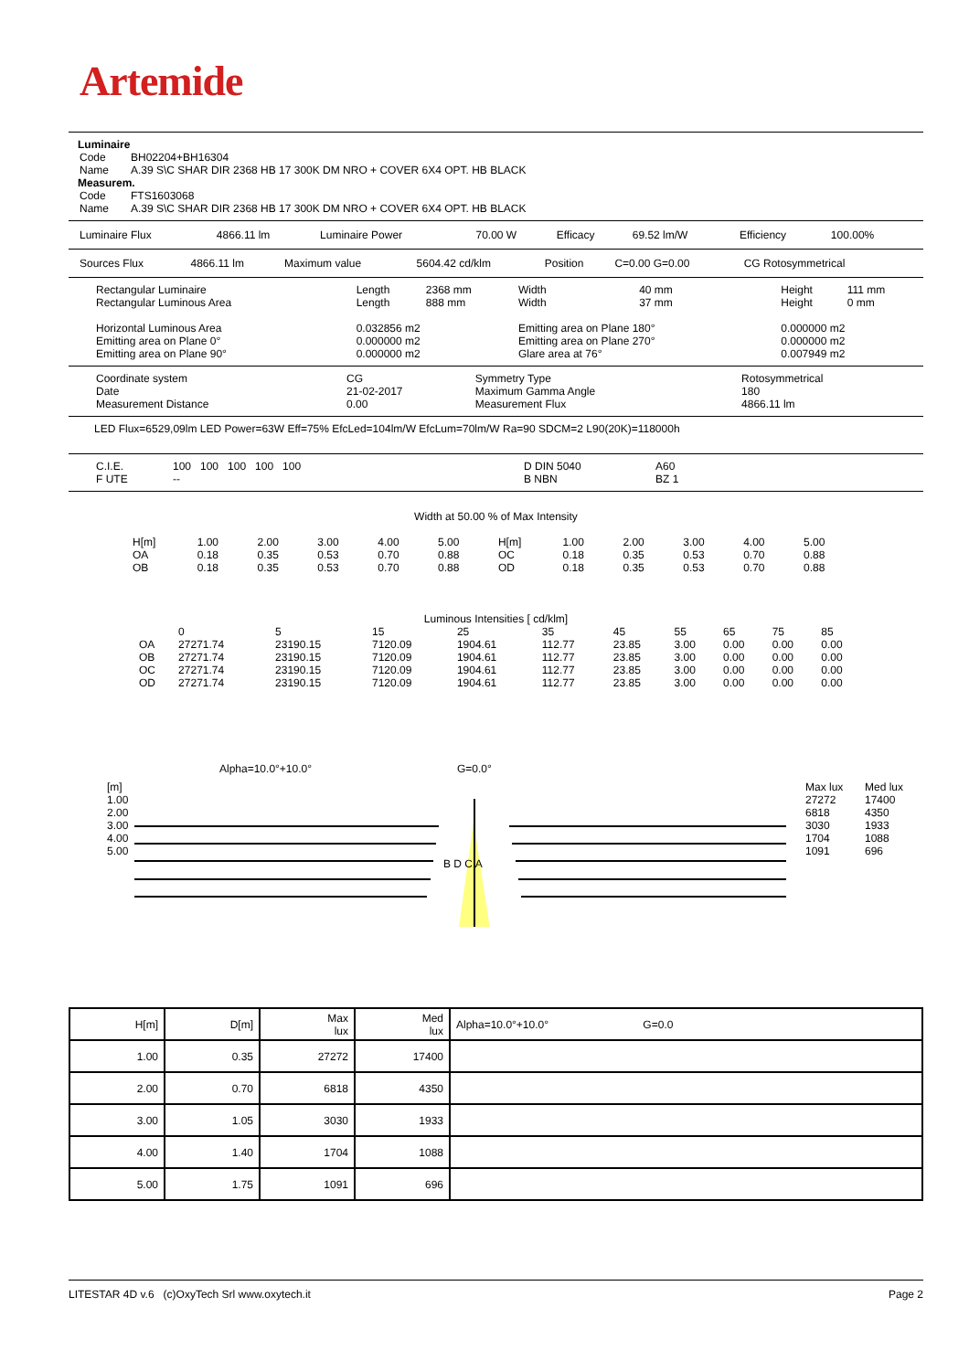Artemide
Luminaire
| Code | BH02204+BH16304 |
| Name | A.39 S\C SHAR DIR 2368 HB 17 300K DM NRO + COVER 6X4 OPT. HB BLACK |
Measurem.
| Code | FTS1603068 |
| Name | A.39 S\C SHAR DIR 2368 HB 17 300K DM NRO + COVER 6X4 OPT. HB BLACK |
| Luminaire Flux | 4866.11 lm | Luminaire Power | 70.00 W | Efficacy | 69.52 lm/W | Efficiency | 100.00% |
| Sources Flux | 4866.11 lm | Maximum value | 5604.42 cd/klm | Position | C=0.00 G=0.00 | CG Rotosymmetrical |
| Rectangular Luminaire | Length | 2368 mm | Width | 40 mm | Height | 111 mm |
| Rectangular Luminous Area | Length | 888 mm | Width | 37 mm | Height | 0 mm |
| Horizontal Luminous Area | 0.032856 m2 | | Emitting area on Plane 180° | | 0.000000 m2 | |
| Emitting area on Plane 0° | 0.000000 m2 | | Emitting area on Plane 270° | | 0.000000 m2 | |
| Emitting area on Plane 90° | 0.000000 m2 | | Glare area at 76° | | 0.007949 m2 | |
| Coordinate system | CG | Symmetry Type | Rotosymmetrical |
| Date | 21-02-2017 | Maximum Gamma Angle | 180 |
| Measurement Distance | 0.00 | Measurement Flux | 4866.11 lm |
LED Flux=6529,09lm LED Power=63W Eff=75% EfcLed=104lm/W EfcLum=70lm/W Ra=90 SDCM=2 L90(20K)=118000h
| C.I.E. | 100 100 100 100 100 | D DIN 5040 | A60 |
| F UTE | -- | B NBN | BZ 1 |
Width at 50.00 % of Max Intensity
| H[m] | 1.00 | 2.00 | 3.00 | 4.00 | 5.00 | H[m] | 1.00 | 2.00 | 3.00 | 4.00 | 5.00 |
| OA | 0.18 | 0.35 | 0.53 | 0.70 | 0.88 | OC | 0.18 | 0.35 | 0.53 | 0.70 | 0.88 |
| OB | 0.18 | 0.35 | 0.53 | 0.70 | 0.88 | OD | 0.18 | 0.35 | 0.53 | 0.70 | 0.88 |
Luminous Intensities [ cd/klm]
| | 0 | 5 | 15 | 25 | 35 | 45 | 55 | 65 | 75 | 85 |
| OA | 27271.74 | 23190.15 | 7120.09 | 1904.61 | 112.77 | 23.85 | 3.00 | 0.00 | 0.00 | 0.00 |
| OB | 27271.74 | 23190.15 | 7120.09 | 1904.61 | 112.77 | 23.85 | 3.00 | 0.00 | 0.00 | 0.00 |
| OC | 27271.74 | 23190.15 | 7120.09 | 1904.61 | 112.77 | 23.85 | 3.00 | 0.00 | 0.00 | 0.00 |
| OD | 27271.74 | 23190.15 | 7120.09 | 1904.61 | 112.77 | 23.85 | 3.00 | 0.00 | 0.00 | 0.00 |
Alpha=10.0°+10.0° G=0.0°
| [m] | Max lux | Med lux |
| 1.00 | 27272 | 17400 |
| 2.00 | 6818 | 4350 |
| 3.00 | 3030 | 1933 |
| 4.00 | 1704 | 1088 |
| 5.00 | 1091 | 696 |
| B D C A | | |
| H[m] | D[m] | Max lux | Med lux | Alpha=10.0°+10.0° G=0.0 |
| 1.00 | 0.35 | 27272 | 17400 | |
| 2.00 | 0.70 | 6818 | 4350 | |
| 3.00 | 1.05 | 3030 | 1933 | |
| 4.00 | 1.40 | 1704 | 1088 | |
| 5.00 | 1.75 | 1091 | 696 | |
LITESTAR 4D v.6 (c)OxyTech Srl www.oxytech.it Page 2